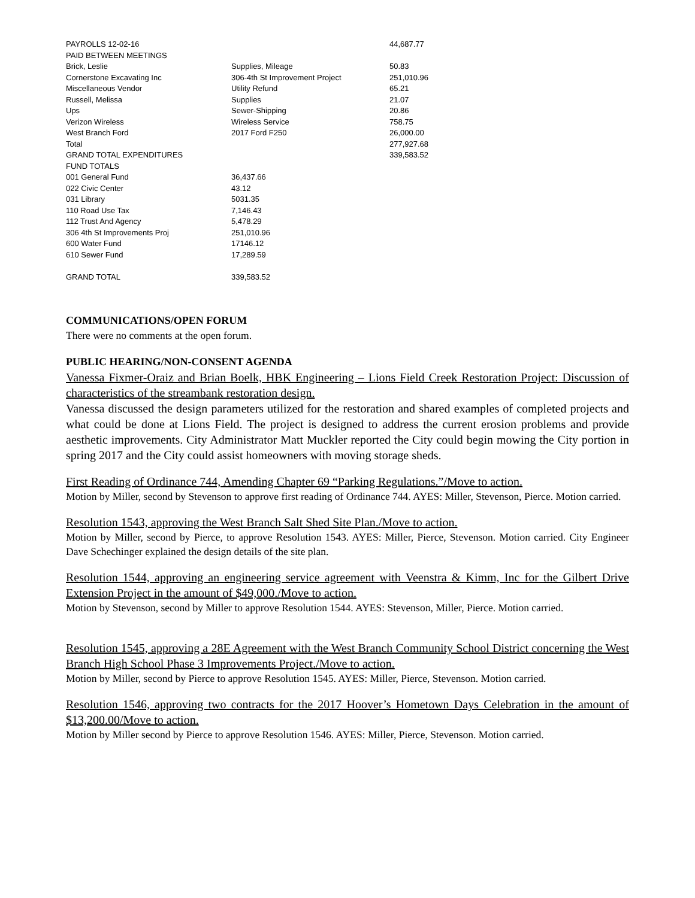| PAYROLLS 12-02-16 | | 44,687.77 |
| PAID BETWEEN MEETINGS | | |
| Brick, Leslie | Supplies, Mileage | 50.83 |
| Cornerstone Excavating Inc | 306-4th St Improvement Project | 251,010.96 |
| Miscellaneous Vendor | Utility Refund | 65.21 |
| Russell, Melissa | Supplies | 21.07 |
| Ups | Sewer-Shipping | 20.86 |
| Verizon Wireless | Wireless Service | 758.75 |
| West Branch Ford | 2017 Ford F250 | 26,000.00 |
| Total | | 277,927.68 |
| GRAND TOTAL EXPENDITURES | | 339,583.52 |
| FUND TOTALS | | |
| 001 General Fund | 36,437.66 | |
| 022 Civic Center | 43.12 | |
| 031 Library | 5031.35 | |
| 110 Road Use Tax | 7,146.43 | |
| 112 Trust And Agency | 5,478.29 | |
| 306 4th St Improvements Proj | 251,010.96 | |
| 600 Water Fund | 17146.12 | |
| 610 Sewer Fund | 17,289.59 | |
| GRAND TOTAL | 339,583.52 | |
COMMUNICATIONS/OPEN FORUM
There were no comments at the open forum.
PUBLIC HEARING/NON-CONSENT AGENDA
Vanessa Fixmer-Oraiz and Brian Boelk, HBK Engineering – Lions Field Creek Restoration Project: Discussion of characteristics of the streambank restoration design.
Vanessa discussed the design parameters utilized for the restoration and shared examples of completed projects and what could be done at Lions Field. The project is designed to address the current erosion problems and provide aesthetic improvements. City Administrator Matt Muckler reported the City could begin mowing the City portion in spring 2017 and the City could assist homeowners with moving storage sheds.
First Reading of Ordinance 744, Amending Chapter 69 “Parking Regulations.”/Move to action.
Motion by Miller, second by Stevenson to approve first reading of Ordinance 744. AYES: Miller, Stevenson, Pierce. Motion carried.
Resolution 1543, approving the West Branch Salt Shed Site Plan./Move to action.
Motion by Miller, second by Pierce, to approve Resolution 1543. AYES: Miller, Pierce, Stevenson. Motion carried. City Engineer Dave Schechinger explained the design details of the site plan.
Resolution 1544, approving an engineering service agreement with Veenstra & Kimm, Inc for the Gilbert Drive Extension Project in the amount of $49,000./Move to action.
Motion by Stevenson, second by Miller to approve Resolution 1544. AYES: Stevenson, Miller, Pierce. Motion carried.
Resolution 1545, approving a 28E Agreement with the West Branch Community School District concerning the West Branch High School Phase 3 Improvements Project./Move to action.
Motion by Miller, second by Pierce to approve Resolution 1545. AYES: Miller, Pierce, Stevenson. Motion carried.
Resolution 1546, approving two contracts for the 2017 Hoover’s Hometown Days Celebration in the amount of $13,200.00/Move to action.
Motion by Miller second by Pierce to approve Resolution 1546. AYES: Miller, Pierce, Stevenson. Motion carried.